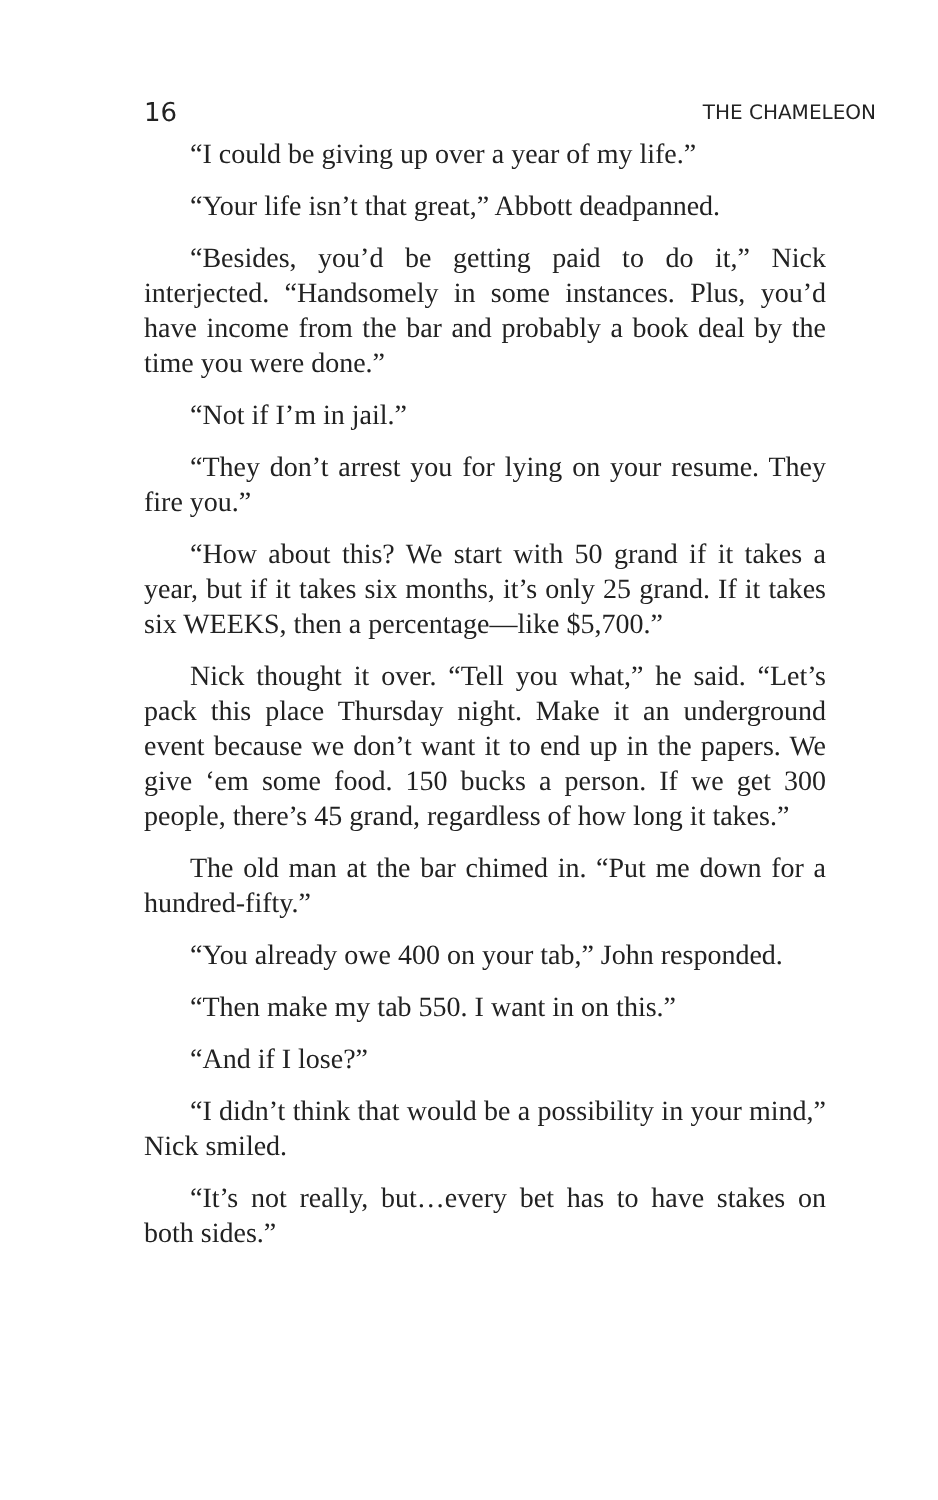16 THE CHAMELEON
“I could be giving up over a year of my life.”
“Your life isn’t that great,” Abbott deadpanned.
“Besides, you’d be getting paid to do it,” Nick interjected. “Handsomely in some instances. Plus, you’d have income from the bar and probably a book deal by the time you were done.”
“Not if I’m in jail.”
“They don’t arrest you for lying on your resume. They fire you.”
“How about this? We start with 50 grand if it takes a year, but if it takes six months, it’s only 25 grand. If it takes six WEEKS, then a percentage—like $5,700.”
Nick thought it over. “Tell you what,” he said. “Let’s pack this place Thursday night. Make it an underground event because we don’t want it to end up in the papers. We give ‘em some food. 150 bucks a person. If we get 300 people, there’s 45 grand, regardless of how long it takes.”
The old man at the bar chimed in. “Put me down for a hundred-fifty.”
“You already owe 400 on your tab,” John responded.
“Then make my tab 550. I want in on this.”
“And if I lose?”
“I didn’t think that would be a possibility in your mind,” Nick smiled.
“It’s not really, but…every bet has to have stakes on both sides.”